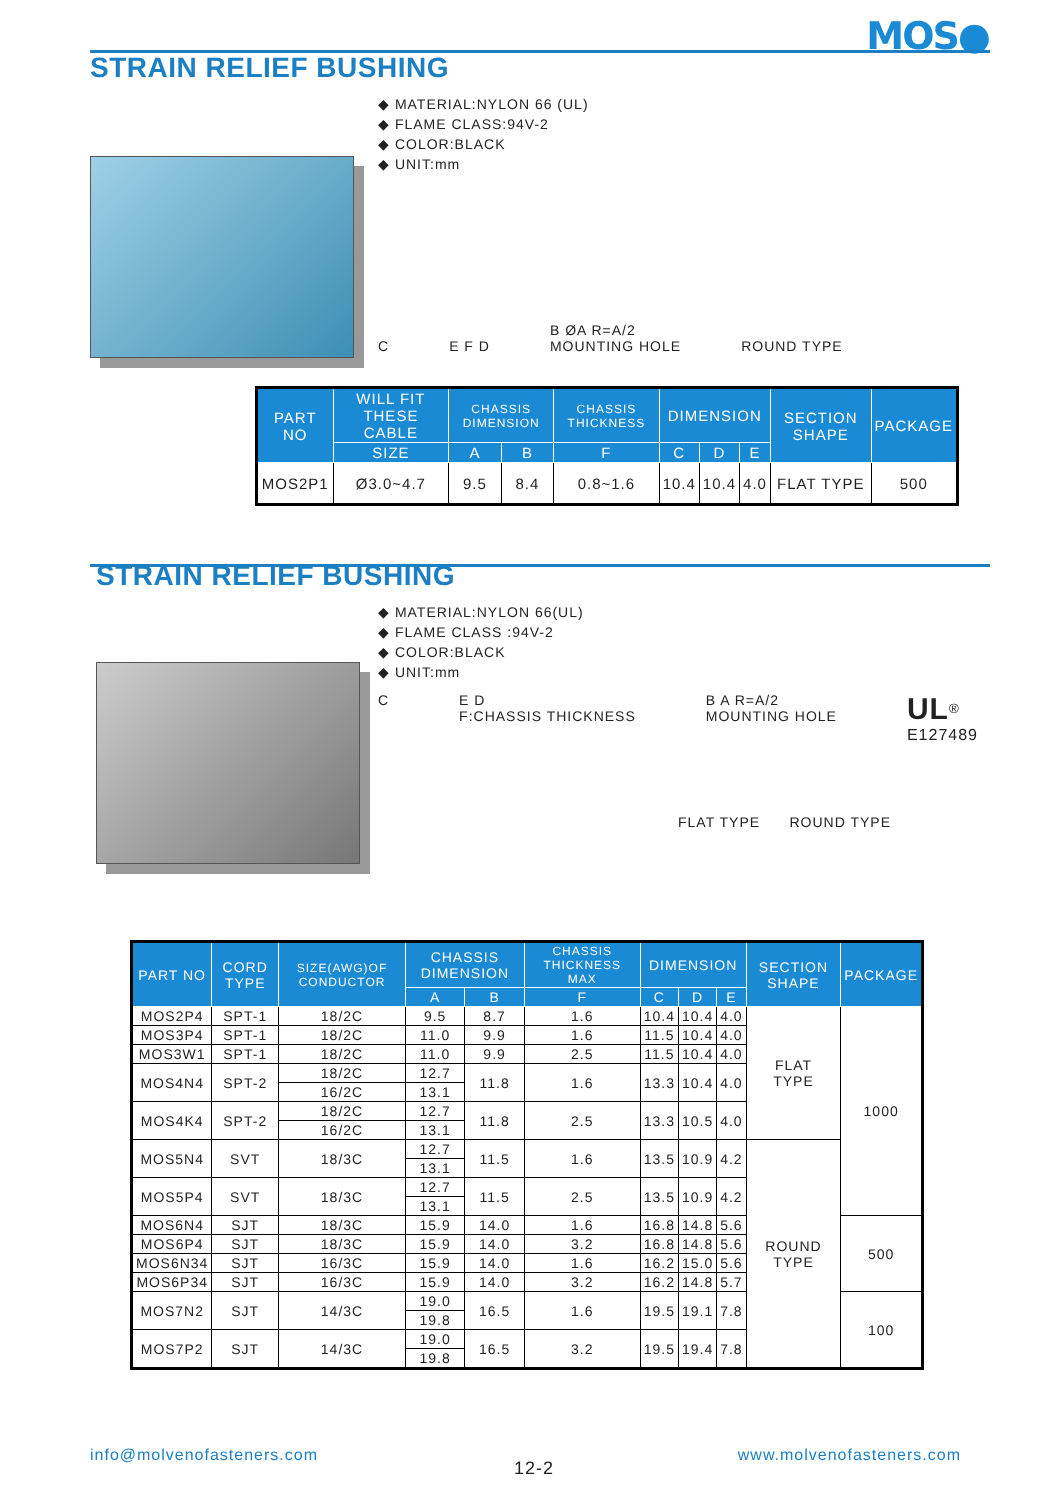MOS●
STRAIN RELIEF BUSHING
◆ MATERIAL:NYLON 66 (UL)
◆ FLAME CLASS:94V-2
◆ COLOR:BLACK
◆ UNIT:mm
C E F D B ØA R=A/2
MOUNTING HOLE ROUND TYPE
| PART NO | WILL FIT THESE CABLE | CHASSIS DIMENSION | | CHASSIS THICKNESS | DIMENSION | | | SECTION SHAPE | PACKAGE |
| --- | --- | --- | --- | --- | --- | --- | --- | --- | --- |
| | SIZE | A | B | F | C | D | E | | |
| MOS2P1 | Ø3.0~4.7 | 9.5 | 8.4 | 0.8~1.6 | 10.4 | 10.4 | 4.0 | FLAT TYPE | 500 |
STRAIN RELIEF BUSHING
◆ MATERIAL:NYLON 66(UL)
◆ FLAME CLASS :94V-2
◆ COLOR:BLACK
◆ UNIT:mm
C E D
F:CHASSIS THICKNESS B A R=A/2
MOUNTING HOLE UL<sup>®</sup>
E127489
FLAT TYPE ROUND TYPE
| PART NO | CORD TYPE | SIZE(AWG)OF CONDUCTOR | CHASSIS DIMENSION | | CHASSIS THICKNESS MAX | DIMENSION | | | SECTION SHAPE | PACKAGE |
| --- | --- | --- | --- | --- | --- | --- | --- | --- | --- | --- |
| | | | A | B | F | C | D | E | | |
| MOS2P4 | SPT-1 | 18/2C | 9.5 | 8.7 | 1.6 | 10.4 | 10.4 | 4.0 | FLAT TYPE | 1000 |
| MOS3P4 | SPT-1 | 18/2C | 11.0 | 9.9 | 1.6 | 11.5 | 10.4 | 4.0 | | |
| MOS3W1 | SPT-1 | 18/2C | 11.0 | 9.9 | 2.5 | 11.5 | 10.4 | 4.0 | | |
| MOS4N4 | SPT-2 | 18/2C | 12.7 | 11.8 | 1.6 | 13.3 | 10.4 | 4.0 | | |
| | | 16/2C | 13.1 | | | | | | | |
| MOS4K4 | SPT-2 | 18/2C | 12.7 | 11.8 | 2.5 | 13.3 | 10.5 | 4.0 | | |
| | | 16/2C | 13.1 | | | | | | | |
| MOS5N4 | SVT | 18/3C | 12.7 | 11.5 | 1.6 | 13.5 | 10.9 | 4.2 | ROUND TYPE | |
| | | | 13.1 | | | | | | | |
| MOS5P4 | SVT | 18/3C | 12.7 | 11.5 | 2.5 | 13.5 | 10.9 | 4.2 | | |
| | | | 13.1 | | | | | | | |
| MOS6N4 | SJT | 18/3C | 15.9 | 14.0 | 1.6 | 16.8 | 14.8 | 5.6 | | 500 |
| MOS6P4 | SJT | 18/3C | 15.9 | 14.0 | 3.2 | 16.8 | 14.8 | 5.6 | | |
| MOS6N34 | SJT | 16/3C | 15.9 | 14.0 | 1.6 | 16.2 | 15.0 | 5.6 | | |
| MOS6P34 | SJT | 16/3C | 15.9 | 14.0 | 3.2 | 16.2 | 14.8 | 5.7 | | |
| MOS7N2 | SJT | 14/3C | 19.0 | 16.5 | 1.6 | 19.5 | 19.1 | 7.8 | | 100 |
| | | | 19.8 | | | | | | | |
| MOS7P2 | SJT | 14/3C | 19.0 | 16.5 | 3.2 | 19.5 | 19.4 | 7.8 | | |
| | | | 19.8 | | | | | | | |
info@molvenofasteners.com
12-2
www.molvenofasteners.com